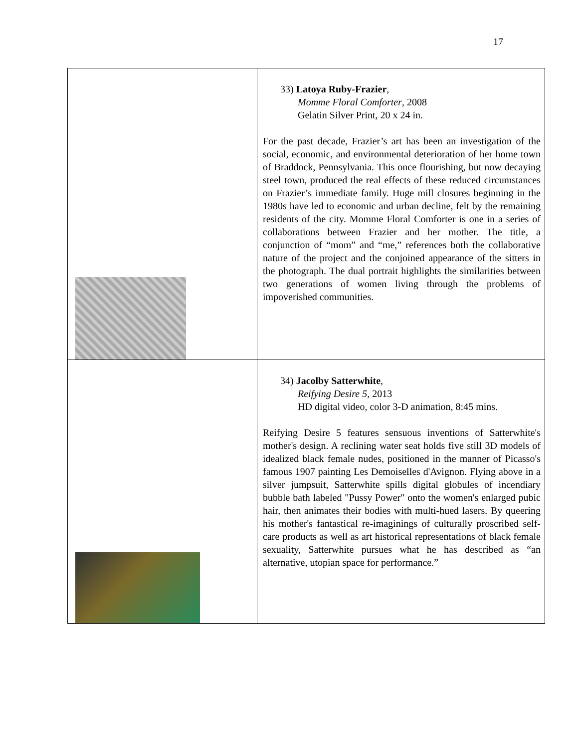17
| | 33) Latoya Ruby-Frazier , Momme Floral Comforter , 2008 Gelatin Silver Print, 20 x 24 in. For the past decade, Frazier’s art has been an investigation of the social, economic, and environmental deterioration of her home town of Braddock, Pennsylvania. This once flourishing, but now decaying steel town, produced the real effects of these reduced circumstances on Frazier’s immediate family. Huge mill closures beginning in the 1980s have led to economic and urban decline, felt by the remaining residents of the city. Momme Floral Comforter is one in a series of collaborations between Frazier and her mother. The title, a conjunction of “mom” and “me,” references both the collaborative nature of the project and the conjoined appearance of the sitters in the photograph. The dual portrait highlights the similarities between two generations of women living through the problems of impoverished communities. |
| | 34) Jacolby Satterwhite , Reifying Desire 5 , 2013 HD digital video, color 3-D animation, 8:45 mins. Reifying Desire 5 features sensuous inventions of Satterwhite's mother's design. A reclining water seat holds five still 3D models of idealized black female nudes, positioned in the manner of Picasso's famous 1907 painting Les Demoiselles d'Avignon. Flying above in a silver jumpsuit, Satterwhite spills digital globules of incendiary bubble bath labeled "Pussy Power" onto the women's enlarged pubic hair, then animates their bodies with multi-hued lasers. By queering his mother's fantastical re-imaginings of culturally proscribed self-care products as well as art historical representations of black female sexuality, Satterwhite pursues what he has described as “an alternative, utopian space for performance.” |